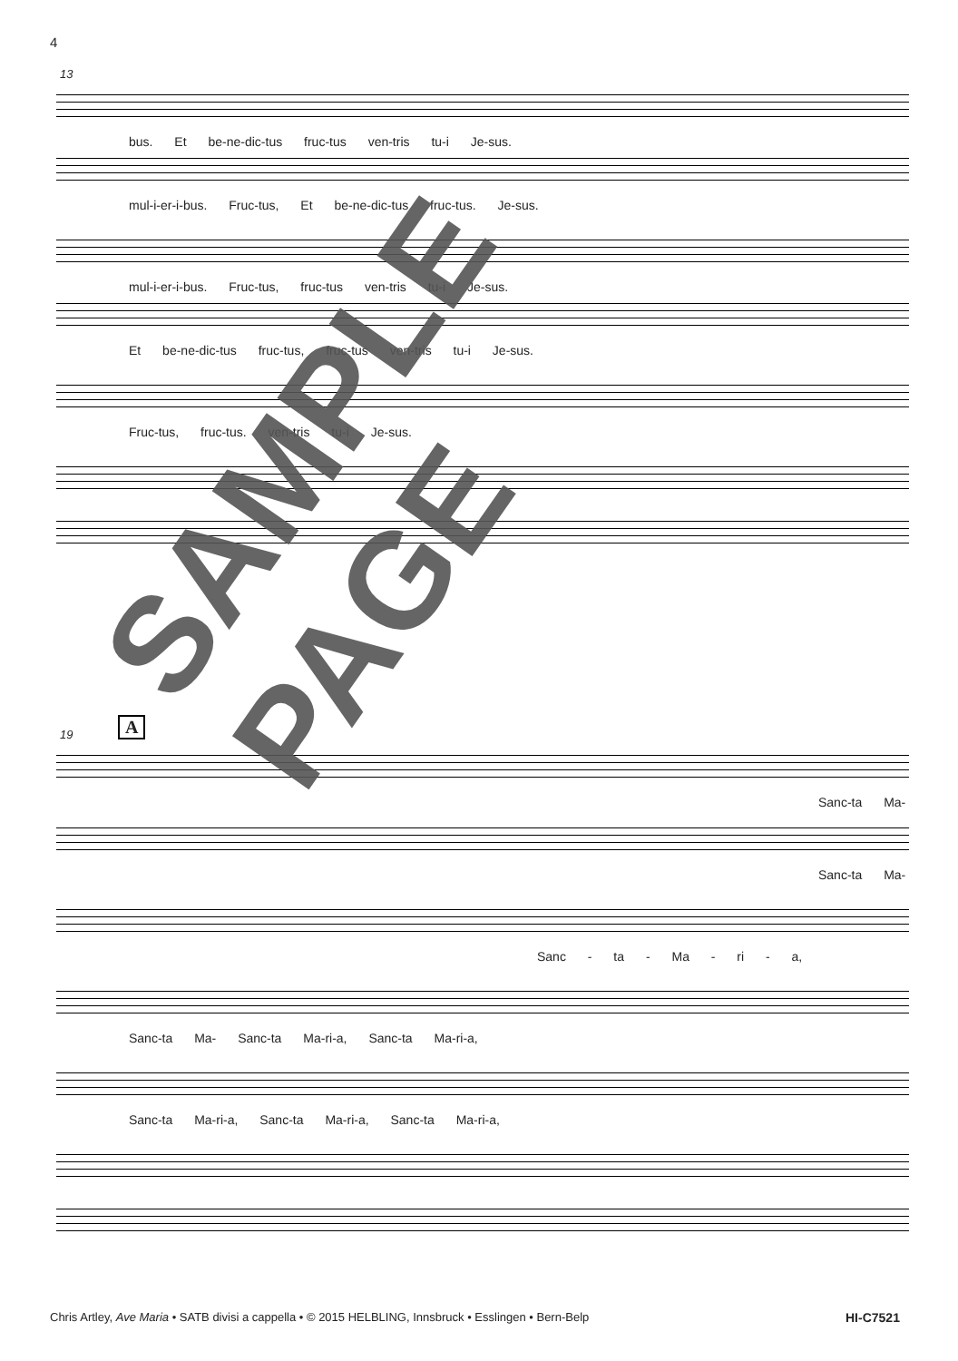4
13
bus. Et be-ne-dic-tus fruc-tus ven-tris tu-i Je-sus.
mul-i-er-i-bus. Fruc-tus, Et be-ne-dic-tus fruc-tus. Je-sus.
mul-i-er-i-bus. Fruc-tus, fruc-tus ven-tris tu-i Je-sus.
Et be-ne-dic-tus fruc-tus, fruc-tus ven-tris tu-i Je-sus.
Fruc-tus, fruc-tus. ven-tris tu-i Je-sus.
A
19
Sanc-ta Ma-
Sanc-ta Ma-
Sanc - ta - Ma - ri - a,
Sanc-ta Ma- Sanc-ta Ma-ri-a, Sanc-ta Ma-ri-a,
Sanc-ta Ma-ri-a, Sanc-ta Ma-ri-a, Sanc-ta Ma-ri-a,
SAMPLE PAGE
Chris Artley, Ave Maria • SATB divisi a cappella • © 2015 HELBLING, Innsbruck • Esslingen • Bern-Belp
HI-C7521